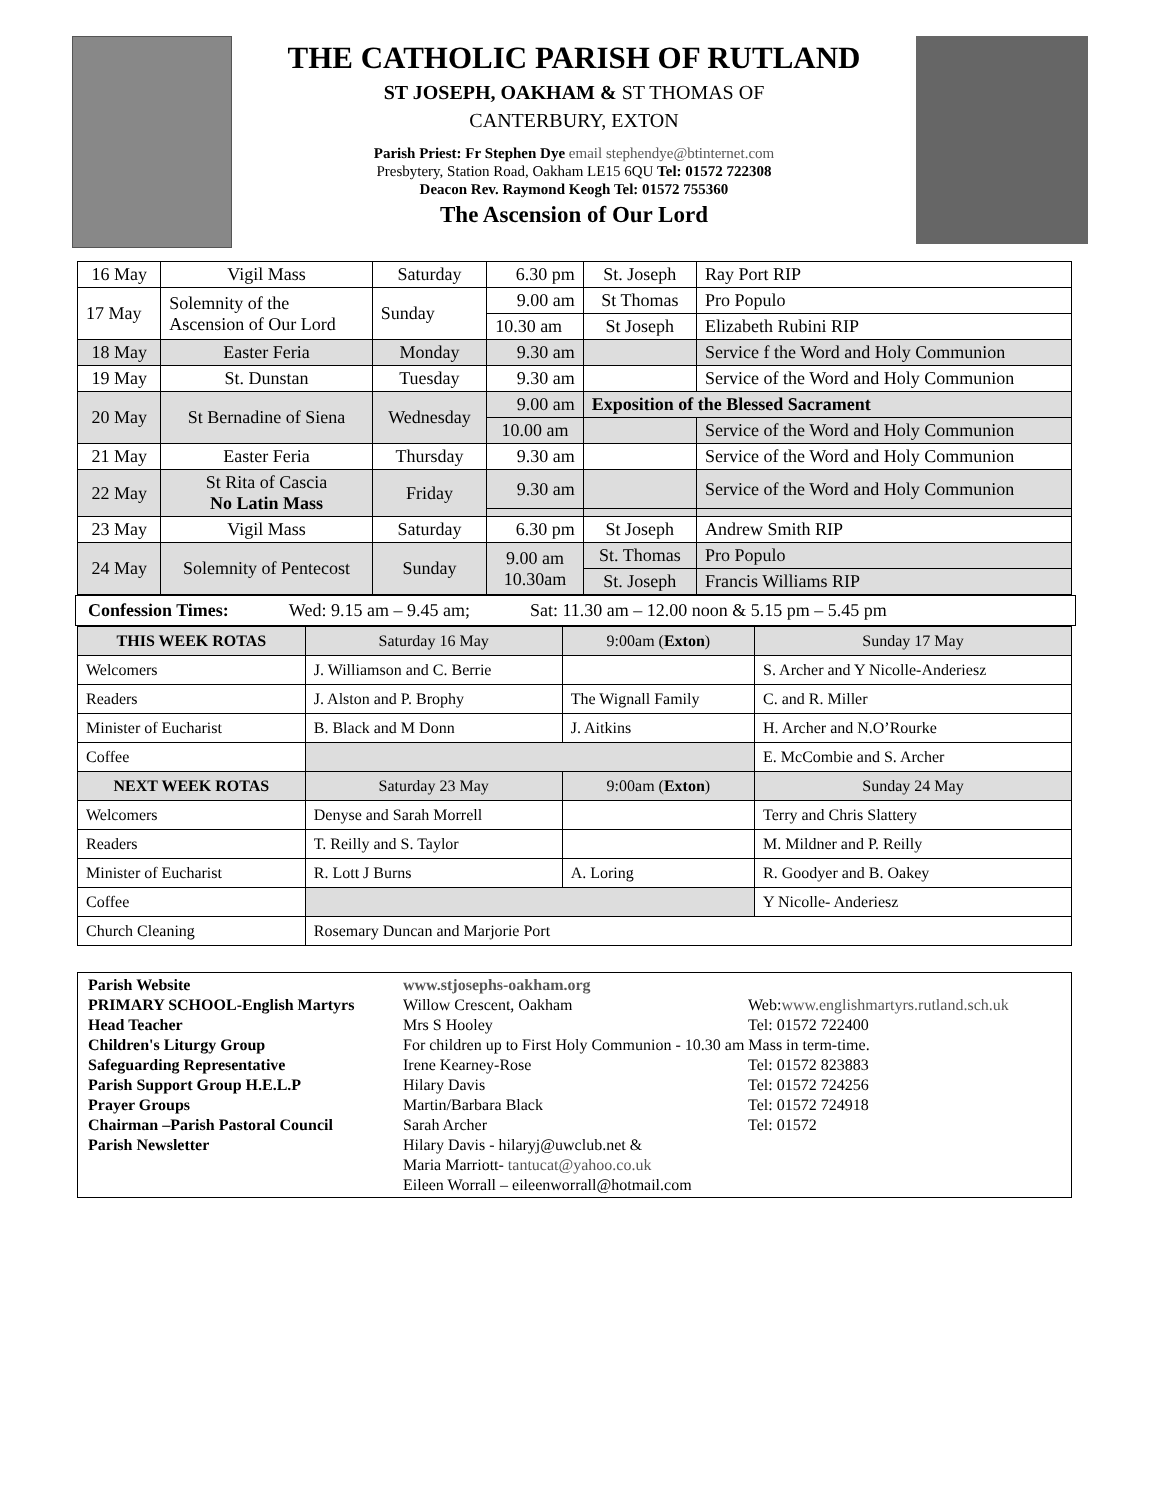THE CATHOLIC PARISH OF RUTLAND
ST JOSEPH, OAKHAM & ST THOMAS OF
CANTERBURY, EXTON
Parish Priest: Fr Stephen Dye email stephendye@btinternet.com
Presbytery, Station Road, Oakham LE15 6QU Tel: 01572 722308
Deacon Rev. Raymond Keogh Tel: 01572 755360
The Ascension of Our Lord
| 16 May | Vigil Mass | Saturday | 6.30 pm | St. Joseph | Ray Port RIP |
| 17 May | Solemnity of the Ascension of Our Lord | Sunday | 9.00 am | St Thomas | Pro Populo |
| | | | 10.30 am | St Joseph | Elizabeth Rubini RIP |
| 18 May | Easter Feria | Monday | 9.30 am | | Service f the Word and Holy Communion |
| 19 May | St. Dunstan | Tuesday | 9.30 am | | Service of the Word and Holy Communion |
| 20 May | St Bernadine of Siena | Wednesday | 9.00 am | Exposition of the Blessed Sacrament | |
| | | | 10.00 am | | Service of the Word and Holy Communion |
| 21 May | Easter Feria | Thursday | 9.30 am | | Service of the Word and Holy Communion |
| 22 May | St Rita of Cascia No Latin Mass | Friday | 9.30 am | | Service of the Word and Holy Communion |
| 23 May | Vigil Mass | Saturday | 6.30 pm | St Joseph | Andrew Smith RIP |
| 24 May | Solemnity of Pentecost | Sunday | 9.00 am 10.30am | St. Thomas | Pro Populo |
| | | | | St. Joseph | Francis Williams RIP |
Confession Times: Wed: 9.15 am – 9.45 am; Sat: 11.30 am – 12.00 noon & 5.15 pm – 5.45 pm
| THIS WEEK ROTAS | Saturday 16 May | 9:00am ( Exton ) | Sunday 17 May |
| --- | --- | --- | --- |
| Welcomers | J. Williamson and C. Berrie | | S. Archer and Y Nicolle-Anderiesz |
| Readers | J. Alston and P. Brophy | The Wignall Family | C. and R. Miller |
| Minister of Eucharist | B. Black and M Donn | J. Aitkins | H. Archer and N.O’Rourke |
| Coffee | | | E. McCombie and S. Archer |
| NEXT WEEK ROTAS | Saturday 23 May | 9:00am ( Exton ) | Sunday 24 May |
| Welcomers | Denyse and Sarah Morrell | | Terry and Chris Slattery |
| Readers | T. Reilly and S. Taylor | | M. Mildner and P. Reilly |
| Minister of Eucharist | R. Lott J Burns | A. Loring | R. Goodyer and B. Oakey |
| Coffee | | | Y Nicolle- Anderiesz |
| Church Cleaning | Rosemary Duncan and Marjorie Port | | |
Parish Website www.stjosephs-oakham.org PRIMARY SCHOOL-English Martyrs Willow Crescent, Oakham Web:www.englishmartyrs.rutland.sch.uk Head Teacher Mrs S Hooley Tel: 01572 722400 Children's Liturgy Group For children up to First Holy Communion - 10.30 am Mass in term-time. Safeguarding Representative Irene Kearney-Rose Tel: 01572 823883 Parish Support Group H.E.L.P Hilary Davis Tel: 01572 724256 Prayer Groups Martin/Barbara Black Tel: 01572 724918 Chairman –Parish Pastoral Council Sarah Archer Tel: 01572 Parish Newsletter Hilary Davis - hilaryj@uwclub.net &
Maria Marriott- tantucat@yahoo.co.uk
Eileen Worrall – eileenworrall@hotmail.com